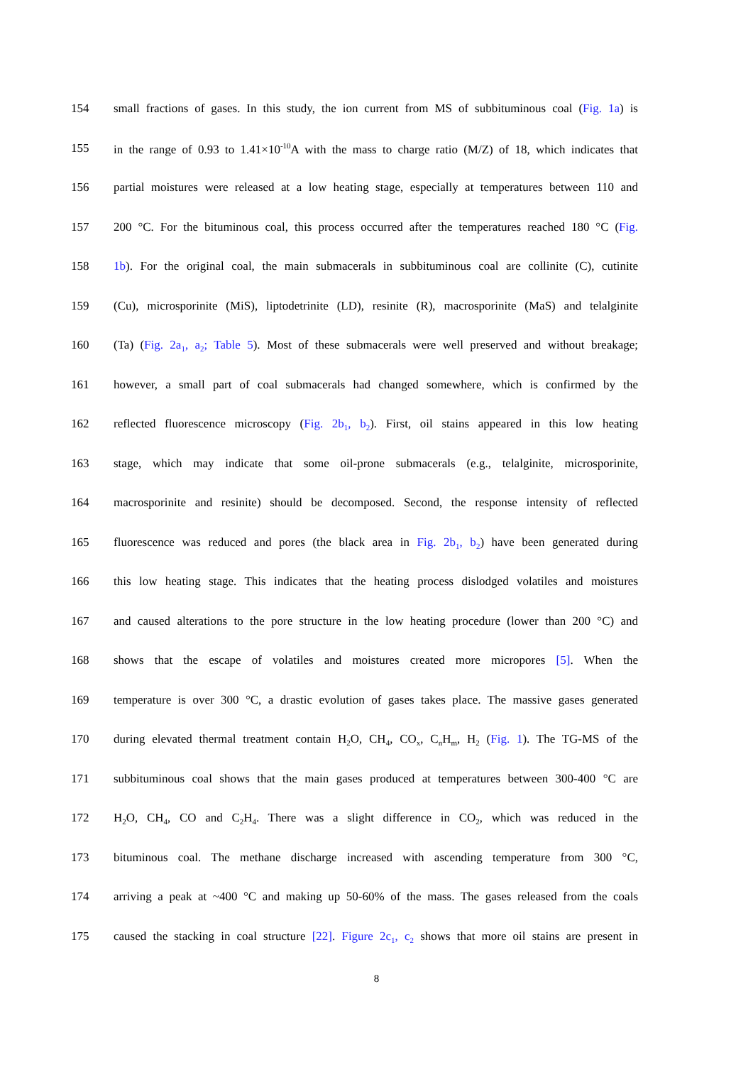154 small fractions of gases. In this study, the ion current from MS of subbituminous coal (Fig. 1a) is
155 in the range of 0.93 to 1.41×10<sup>-10</sup>A with the mass to charge ratio (M/Z) of 18, which indicates that
156 partial moistures were released at a low heating stage, especially at temperatures between 110 and
157 200 °C. For the bituminous coal, this process occurred after the temperatures reached 180 °C (Fig.
158 1b). For the original coal, the main submacerals in subbituminous coal are collinite (C), cutinite
159 (Cu), microsporinite (MiS), liptodetrinite (LD), resinite (R), macrosporinite (MaS) and telalginite
160 (Ta) (Fig. 2a<sub>1</sub>, a<sub>2</sub>; Table 5). Most of these submacerals were well preserved and without breakage;
161 however, a small part of coal submacerals had changed somewhere, which is confirmed by the
162 reflected fluorescence microscopy (Fig. 2b<sub>1</sub>, b<sub>2</sub>). First, oil stains appeared in this low heating
163 stage, which may indicate that some oil-prone submacerals (e.g., telalginite, microsporinite,
164 macrosporinite and resinite) should be decomposed. Second, the response intensity of reflected
165 fluorescence was reduced and pores (the black area in Fig. 2b<sub>1</sub>, b<sub>2</sub>) have been generated during
166 this low heating stage. This indicates that the heating process dislodged volatiles and moistures
167 and caused alterations to the pore structure in the low heating procedure (lower than 200 °C) and
168 shows that the escape of volatiles and moistures created more micropores [5]. When the
169 temperature is over 300 °C, a drastic evolution of gases takes place. The massive gases generated
170 during elevated thermal treatment contain H<sub>2</sub>O, CH<sub>4</sub>, CO<sub>x</sub>, C<sub>n</sub>H<sub>m</sub>, H<sub>2</sub> (Fig. 1). The TG-MS of the
171 subbituminous coal shows that the main gases produced at temperatures between 300-400 °C are
172 H<sub>2</sub>O, CH<sub>4</sub>, CO and C<sub>2</sub>H<sub>4</sub>. There was a slight difference in CO<sub>2</sub>, which was reduced in the
173 bituminous coal. The methane discharge increased with ascending temperature from 300 °C,
174 arriving a peak at ~400 °C and making up 50-60% of the mass. The gases released from the coals
175 caused the stacking in coal structure [22]. Figure 2c<sub>1</sub>, c<sub>2</sub> shows that more oil stains are present in
8